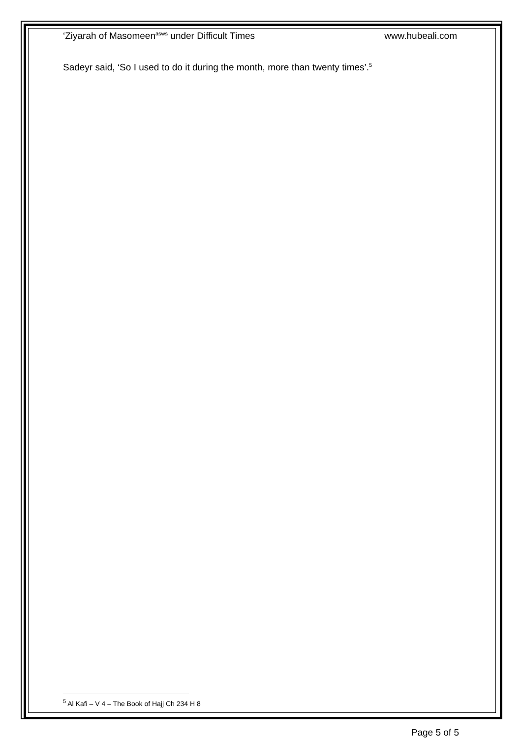‘Ziyarah of Masomeen<sup>asws</sup> under Difficult Times www.hubeali.com
Sadeyr said, ‘So I used to do it during the month, more than twenty times’.<sup>5</sup>
<sup>5</sup> Al Kafi – V 4 – The Book of Hajj Ch 234 H 8
Page 5 of 5